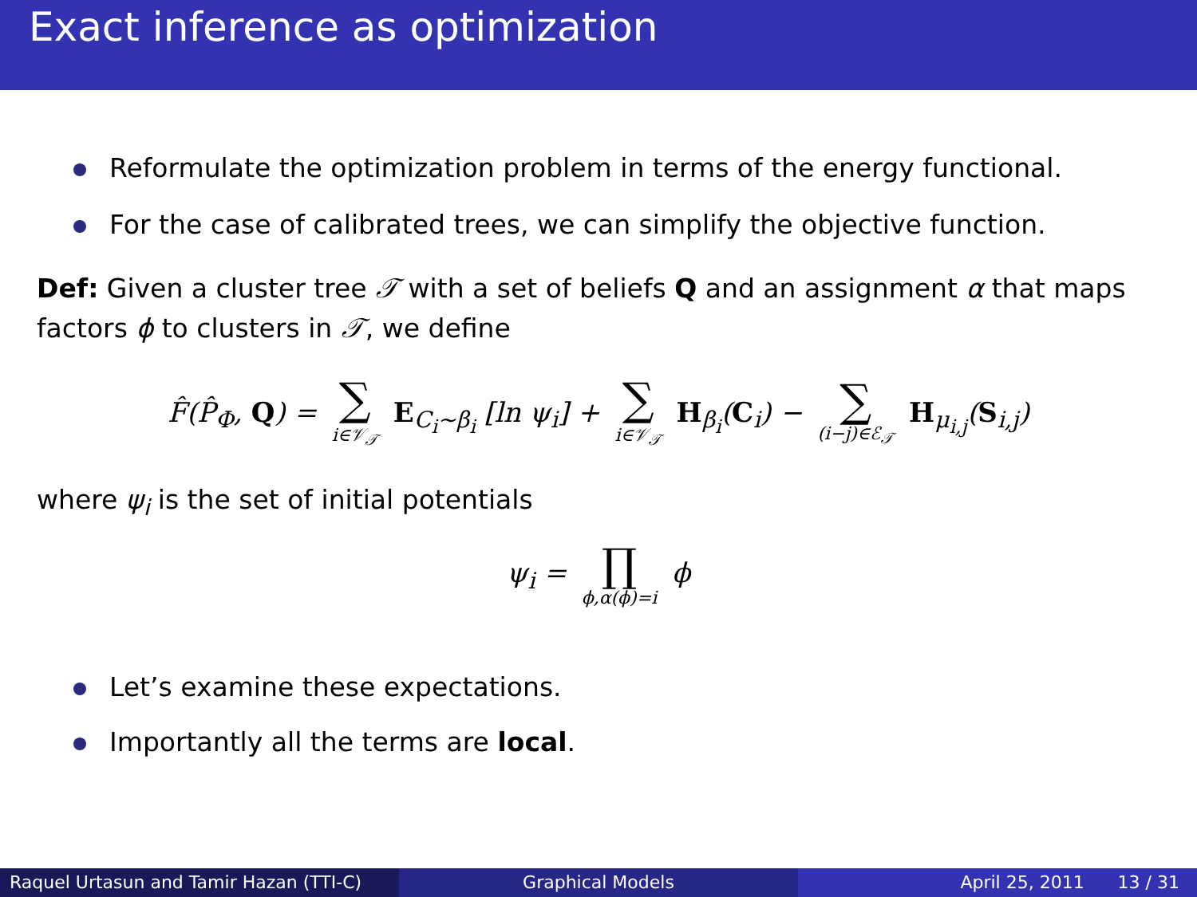Exact inference as optimization
Reformulate the optimization problem in terms of the energy functional.
For the case of calibrated trees, we can simplify the objective function.
Def: Given a cluster tree 𝒯 with a set of beliefs Q and an assignment α that maps factors ϕ to clusters in 𝒯, we define
F̂(P̂<sub>Φ</sub>, Q) = ∑ i∈𝒱<sub>𝒯</sub> E<sub>C<sub>i</sub>∼β<sub>i</sub></sub> [ln ψ<sub>i</sub>] + ∑ i∈𝒱<sub>𝒯</sub> H<sub>β<sub>i</sub></sub>(C<sub>i</sub>) − ∑ (i−j)∈ℰ<sub>𝒯</sub> H<sub>μ<sub>i,j</sub></sub>(S<sub>i,j</sub>)
where ψ<sub>i</sub> is the set of initial potentials
ψ<sub>i</sub> = ∏ ϕ,α(ϕ)=i ϕ
Let’s examine these expectations.
Importantly all the terms are local.
Raquel Urtasun and Tamir Hazan (TTI-C)
Graphical Models April 25, 2011 13 / 31